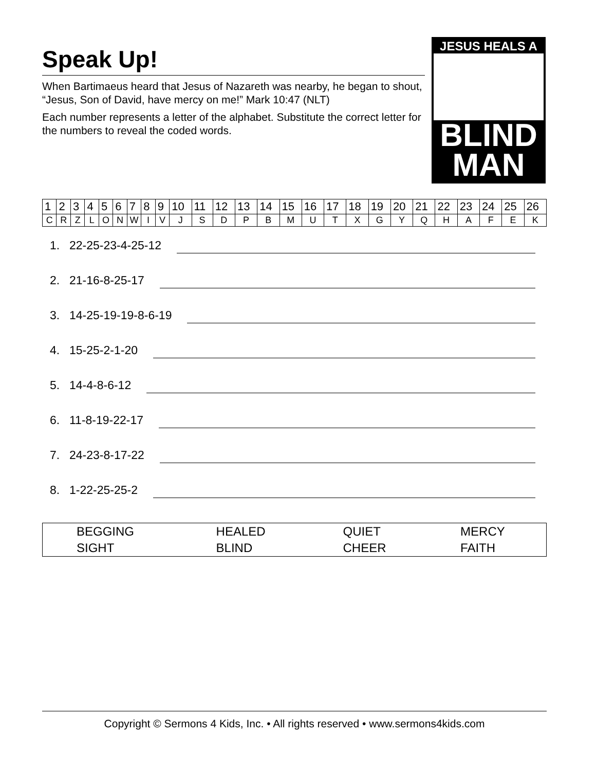Speak Up!
When Bartimaeus heard that Jesus of Nazareth was nearby, he began to shout, “Jesus, Son of David, have mercy on me!” Mark 10:47 (NLT)
Each number represents a letter of the alphabet. Substitute the correct letter for the numbers to reveal the coded words.
JESUS HEALS A
BLIND
MAN
| 1 | 2 | 3 | 4 | 5 | 6 | 7 | 8 | 9 | 10 | 11 | 12 | 13 | 14 | 15 | 16 | 17 | 18 | 19 | 20 | 21 | 22 | 23 | 24 | 25 | 26 |
| C | R | Z | L | O | N | W | I | V | J | S | D | P | B | M | U | T | X | G | Y | Q | H | A | F | E | K |
1. 22-25-23-4-25-12
2. 21-16-8-25-17
3. 14-25-19-19-8-6-19
4. 15-25-2-1-20
5. 14-4-8-6-12
6. 11-8-19-22-17
7. 24-23-8-17-22
8. 1-22-25-25-2
| BEGGING | HEALED | QUIET | MERCY |
| SIGHT | BLIND | CHEER | FAITH |
Copyright © Sermons 4 Kids, Inc. • All rights reserved • www.sermons4kids.com